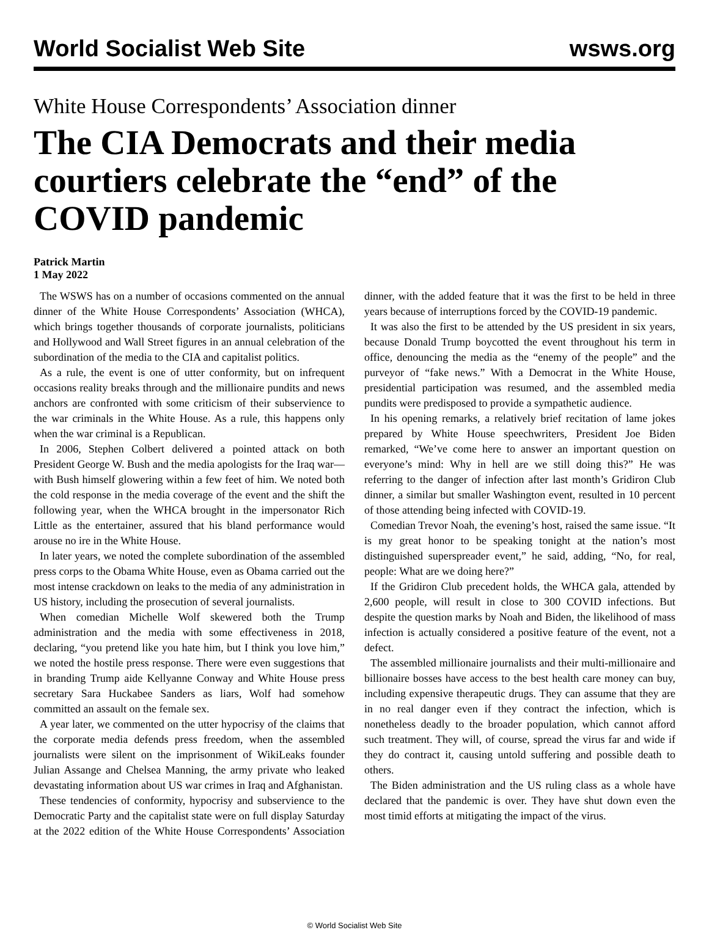World Socialist Web Site wsws.org
White House Correspondents’ Association dinner
The CIA Democrats and their media courtiers celebrate the “end” of the COVID pandemic
Patrick Martin
1 May 2022
The WSWS has on a number of occasions commented on the annual dinner of the White House Correspondents’ Association (WHCA), which brings together thousands of corporate journalists, politicians and Hollywood and Wall Street figures in an annual celebration of the subordination of the media to the CIA and capitalist politics.
As a rule, the event is one of utter conformity, but on infrequent occasions reality breaks through and the millionaire pundits and news anchors are confronted with some criticism of their subservience to the war criminals in the White House. As a rule, this happens only when the war criminal is a Republican.
In 2006, Stephen Colbert delivered a pointed attack on both President George W. Bush and the media apologists for the Iraq war—with Bush himself glowering within a few feet of him. We noted both the cold response in the media coverage of the event and the shift the following year, when the WHCA brought in the impersonator Rich Little as the entertainer, assured that his bland performance would arouse no ire in the White House.
In later years, we noted the complete subordination of the assembled press corps to the Obama White House, even as Obama carried out the most intense crackdown on leaks to the media of any administration in US history, including the prosecution of several journalists.
When comedian Michelle Wolf skewered both the Trump administration and the media with some effectiveness in 2018, declaring, “you pretend like you hate him, but I think you love him,” we noted the hostile press response. There were even suggestions that in branding Trump aide Kellyanne Conway and White House press secretary Sara Huckabee Sanders as liars, Wolf had somehow committed an assault on the female sex.
A year later, we commented on the utter hypocrisy of the claims that the corporate media defends press freedom, when the assembled journalists were silent on the imprisonment of WikiLeaks founder Julian Assange and Chelsea Manning, the army private who leaked devastating information about US war crimes in Iraq and Afghanistan.
These tendencies of conformity, hypocrisy and subservience to the Democratic Party and the capitalist state were on full display Saturday at the 2022 edition of the White House Correspondents’ Association dinner, with the added feature that it was the first to be held in three years because of interruptions forced by the COVID-19 pandemic.
It was also the first to be attended by the US president in six years, because Donald Trump boycotted the event throughout his term in office, denouncing the media as the “enemy of the people” and the purveyor of “fake news.” With a Democrat in the White House, presidential participation was resumed, and the assembled media pundits were predisposed to provide a sympathetic audience.
In his opening remarks, a relatively brief recitation of lame jokes prepared by White House speechwriters, President Joe Biden remarked, “We’ve come here to answer an important question on everyone’s mind: Why in hell are we still doing this?” He was referring to the danger of infection after last month’s Gridiron Club dinner, a similar but smaller Washington event, resulted in 10 percent of those attending being infected with COVID-19.
Comedian Trevor Noah, the evening’s host, raised the same issue. “It is my great honor to be speaking tonight at the nation’s most distinguished superspreader event,” he said, adding, “No, for real, people: What are we doing here?”
If the Gridiron Club precedent holds, the WHCA gala, attended by 2,600 people, will result in close to 300 COVID infections. But despite the question marks by Noah and Biden, the likelihood of mass infection is actually considered a positive feature of the event, not a defect.
The assembled millionaire journalists and their multi-millionaire and billionaire bosses have access to the best health care money can buy, including expensive therapeutic drugs. They can assume that they are in no real danger even if they contract the infection, which is nonetheless deadly to the broader population, which cannot afford such treatment. They will, of course, spread the virus far and wide if they do contract it, causing untold suffering and possible death to others.
The Biden administration and the US ruling class as a whole have declared that the pandemic is over. They have shut down even the most timid efforts at mitigating the impact of the virus.
© World Socialist Web Site